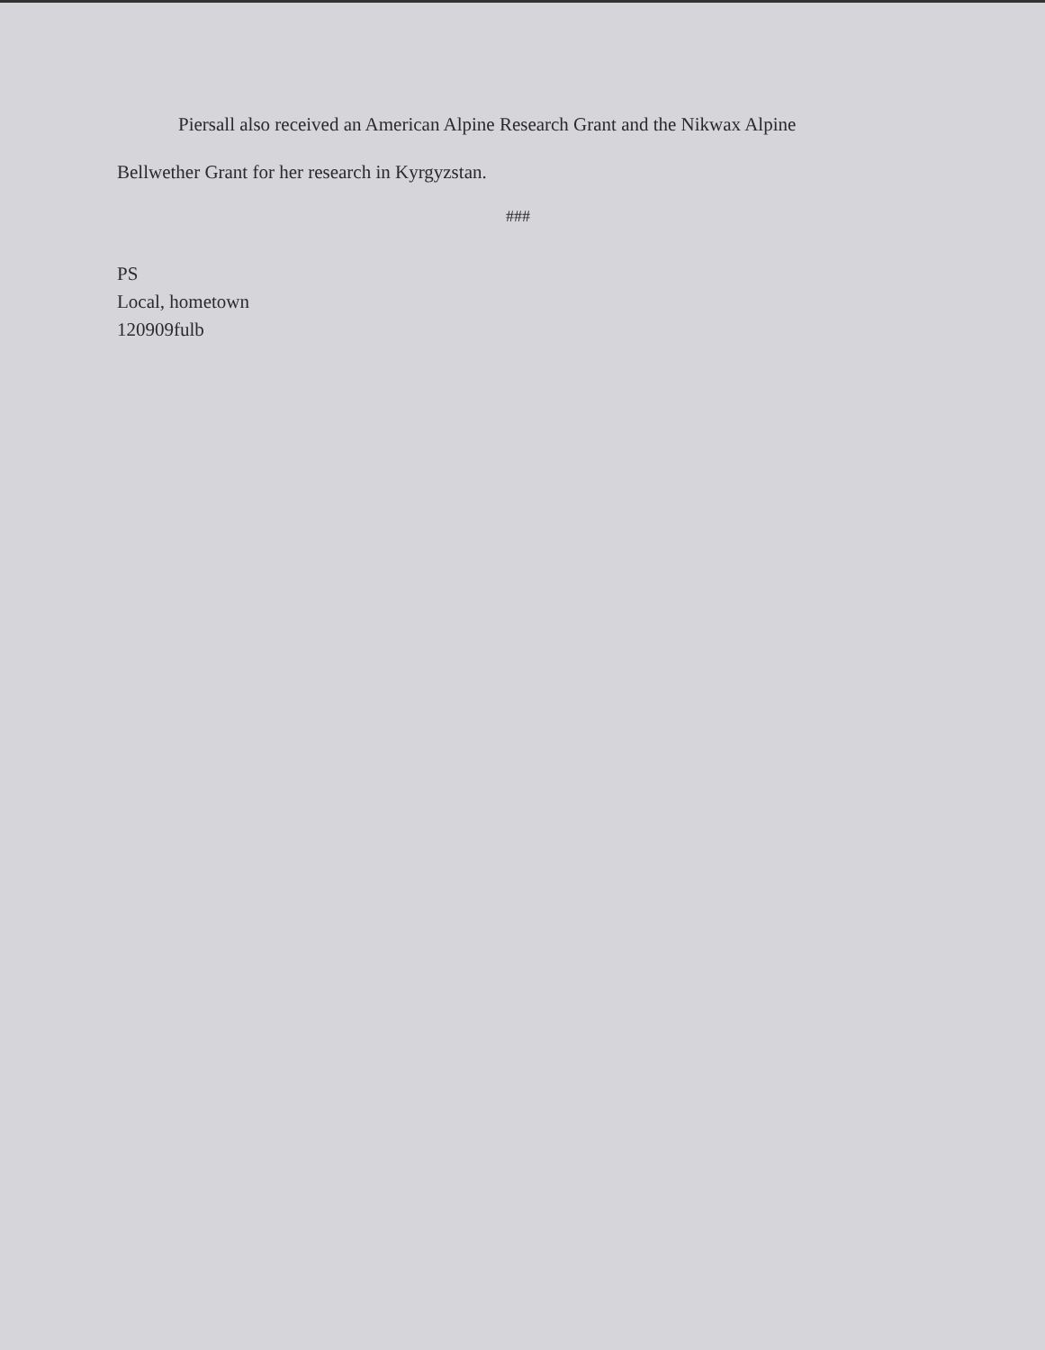Piersall also received an American Alpine Research Grant and the Nikwax Alpine
Bellwether Grant for her research in Kyrgyzstan.
###
PS
Local, hometown
120909fulb